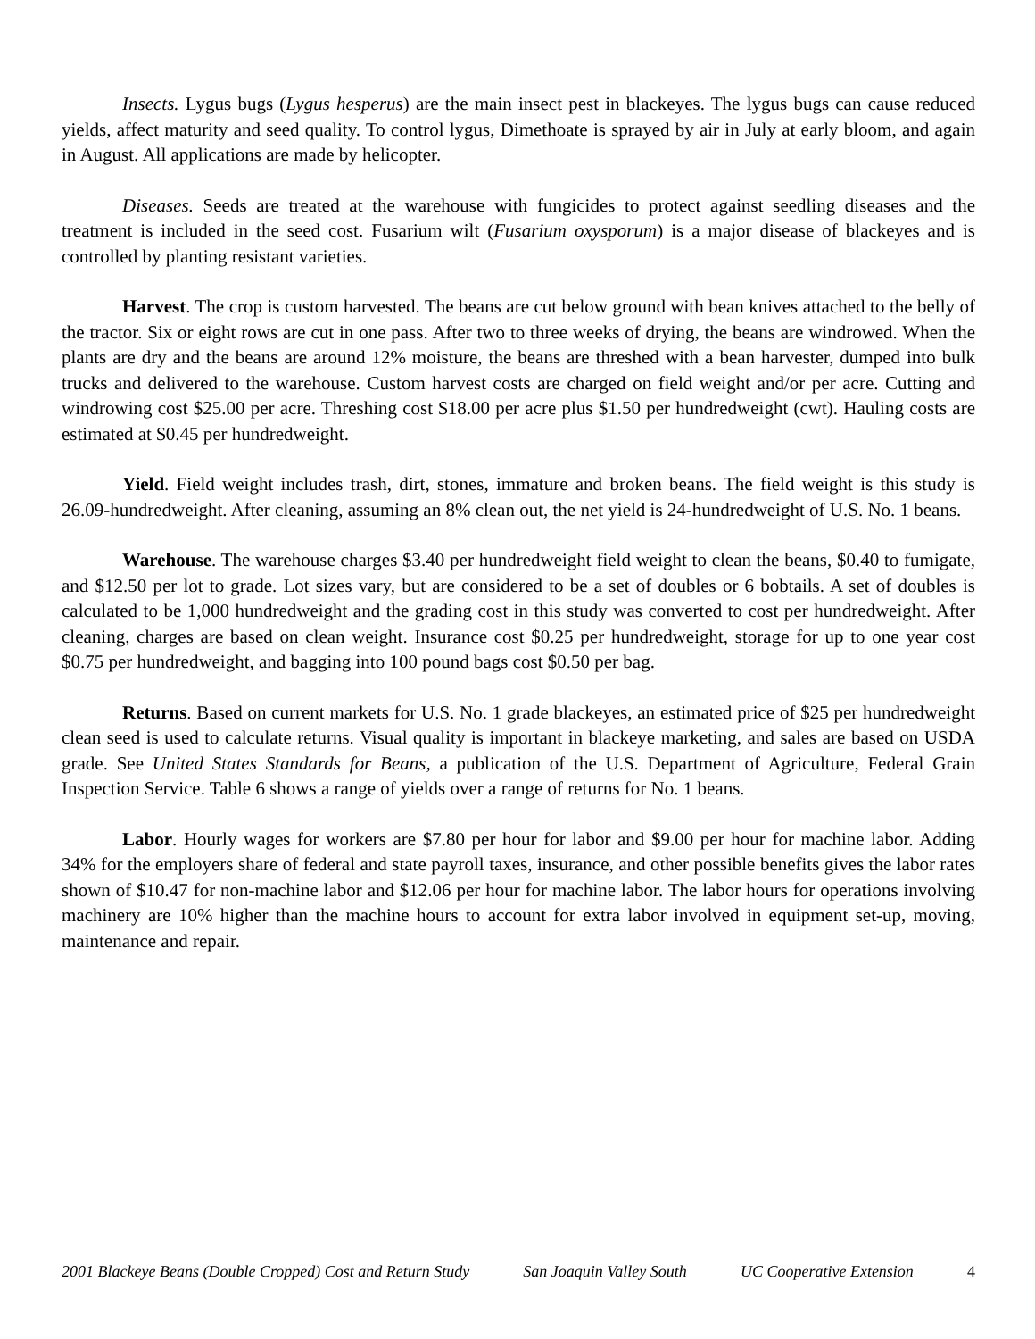Insects. Lygus bugs (Lygus hesperus) are the main insect pest in blackeyes. The lygus bugs can cause reduced yields, affect maturity and seed quality. To control lygus, Dimethoate is sprayed by air in July at early bloom, and again in August. All applications are made by helicopter.
Diseases. Seeds are treated at the warehouse with fungicides to protect against seedling diseases and the treatment is included in the seed cost. Fusarium wilt (Fusarium oxysporum) is a major disease of blackeyes and is controlled by planting resistant varieties.
Harvest. The crop is custom harvested. The beans are cut below ground with bean knives attached to the belly of the tractor. Six or eight rows are cut in one pass. After two to three weeks of drying, the beans are windrowed. When the plants are dry and the beans are around 12% moisture, the beans are threshed with a bean harvester, dumped into bulk trucks and delivered to the warehouse. Custom harvest costs are charged on field weight and/or per acre. Cutting and windrowing cost $25.00 per acre. Threshing cost $18.00 per acre plus $1.50 per hundredweight (cwt). Hauling costs are estimated at $0.45 per hundredweight.
Yield. Field weight includes trash, dirt, stones, immature and broken beans. The field weight is this study is 26.09-hundredweight. After cleaning, assuming an 8% clean out, the net yield is 24-hundredweight of U.S. No. 1 beans.
Warehouse. The warehouse charges $3.40 per hundredweight field weight to clean the beans, $0.40 to fumigate, and $12.50 per lot to grade. Lot sizes vary, but are considered to be a set of doubles or 6 bobtails. A set of doubles is calculated to be 1,000 hundredweight and the grading cost in this study was converted to cost per hundredweight. After cleaning, charges are based on clean weight. Insurance cost $0.25 per hundredweight, storage for up to one year cost $0.75 per hundredweight, and bagging into 100 pound bags cost $0.50 per bag.
Returns. Based on current markets for U.S. No. 1 grade blackeyes, an estimated price of $25 per hundredweight clean seed is used to calculate returns. Visual quality is important in blackeye marketing, and sales are based on USDA grade. See United States Standards for Beans, a publication of the U.S. Department of Agriculture, Federal Grain Inspection Service. Table 6 shows a range of yields over a range of returns for No. 1 beans.
Labor. Hourly wages for workers are $7.80 per hour for labor and $9.00 per hour for machine labor. Adding 34% for the employers share of federal and state payroll taxes, insurance, and other possible benefits gives the labor rates shown of $10.47 for non-machine labor and $12.06 per hour for machine labor. The labor hours for operations involving machinery are 10% higher than the machine hours to account for extra labor involved in equipment set-up, moving, maintenance and repair.
2001 Blackeye Beans (Double Cropped) Cost and Return Study San Joaquin Valley South UC Cooperative Extension 4